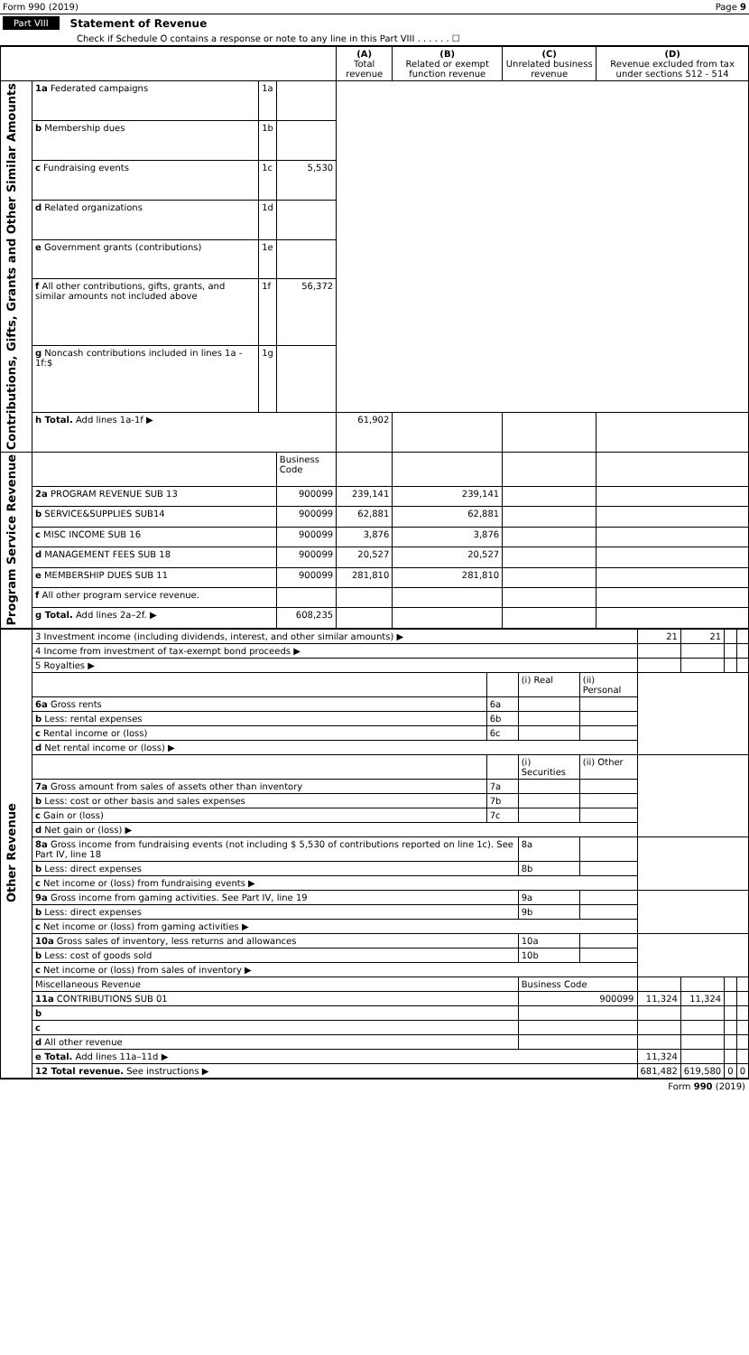Form 990 (2019) Page 9
Part VIII Statement of Revenue
Check if Schedule O contains a response or note to any line in this Part VIII . . . . . . ☐
| | | | | (A) Total revenue | (B) Related or exempt function revenue | (C) Unrelated business revenue | (D) Revenue excluded from tax under sections 512 - 514 |
| --- | --- | --- | --- | --- | --- | --- | --- |
| Contributions, Gifts, Grants and Other Similar Amounts | 1a Federated campaigns | 1a | | | | | |
| | b Membership dues | 1b | | | | | |
| | c Fundraising events | 1c | 5,530 | | | | |
| | d Related organizations | 1d | | | | | |
| | e Government grants (contributions) | 1e | | | | | |
| | f All other contributions, gifts, grants, and similar amounts not included above | 1f | 56,372 | | | | |
| | g Noncash contributions included in lines 1a - 1f:$ | 1g | | | | | |
| | h Total. Add lines 1a-1f ▶ | | | 61,902 | | | |
| Program Service Revenue | | | Business Code | | | | |
| | 2a PROGRAM REVENUE SUB 13 | | 900099 | 239,141 | 239,141 | | |
| | b SERVICE&SUPPLIES SUB14 | | 900099 | 62,881 | 62,881 | | |
| | c MISC INCOME SUB 16 | | 900099 | 3,876 | 3,876 | | |
| | d MANAGEMENT FEES SUB 18 | | 900099 | 20,527 | 20,527 | | |
| | e MEMBERSHIP DUES SUB 11 | | 900099 | 281,810 | 281,810 | | |
| | f All other program service revenue. | | | | | | |
| | g Total. Add lines 2a–2f. ▶ | | 608,235 | | | | |
| Other Revenue | 3 Investment income (including dividends, interest, and other similar amounts) ▶ | | | | 21 | 21 | | |
| | 4 Income from investment of tax-exempt bond proceeds ▶ | | | | | | | |
| | 5 Royalties ▶ | | | | | | | |
| | | | (i) Real | (ii) Personal | | | | |
| | 6a Gross rents | 6a | | | | | | |
| | b Less: rental expenses | 6b | | | | | | |
| | c Rental income or (loss) | 6c | | | | | | |
| | d Net rental income or (loss) ▶ | | | | | | | |
| | | | (i) Securities | (ii) Other | | | | |
| | 7a Gross amount from sales of assets other than inventory | 7a | | | | | | |
| | b Less: cost or other basis and sales expenses | 7b | | | | | | |
| | c Gain or (loss) | 7c | | | | | | |
| | d Net gain or (loss) ▶ | | | | | | | |
| | 8a Gross income from fundraising events (not including $ 5,530 of contributions reported on line 1c). See Part IV, line 18 | | 8a | | | | | |
| | b Less: direct expenses | | 8b | | | | | |
| | c Net income or (loss) from fundraising events ▶ | | | | | | | |
| | 9a Gross income from gaming activities. See Part IV, line 19 | | 9a | | | | | |
| | b Less: direct expenses | | 9b | | | | | |
| | c Net income or (loss) from gaming activities ▶ | | | | | | | |
| | 10a Gross sales of inventory, less returns and allowances | | 10a | | | | | |
| | b Less: cost of goods sold | | 10b | | | | | |
| | c Net income or (loss) from sales of inventory ▶ | | | | | | | |
| | Miscellaneous Revenue | | Business Code | | | | | |
| | 11a CONTRIBUTIONS SUB 01 | | 900099 | | 11,324 | 11,324 | | |
| | b | | | | | | | |
| | c | | | | | | | |
| | d All other revenue | | | | | | | |
| | e Total. Add lines 11a–11d ▶ | | | | 11,324 | | | |
| | 12 Total revenue. See instructions ▶ | | | | 681,482 | 619,580 | 0 | 0 |
Form 990 (2019)